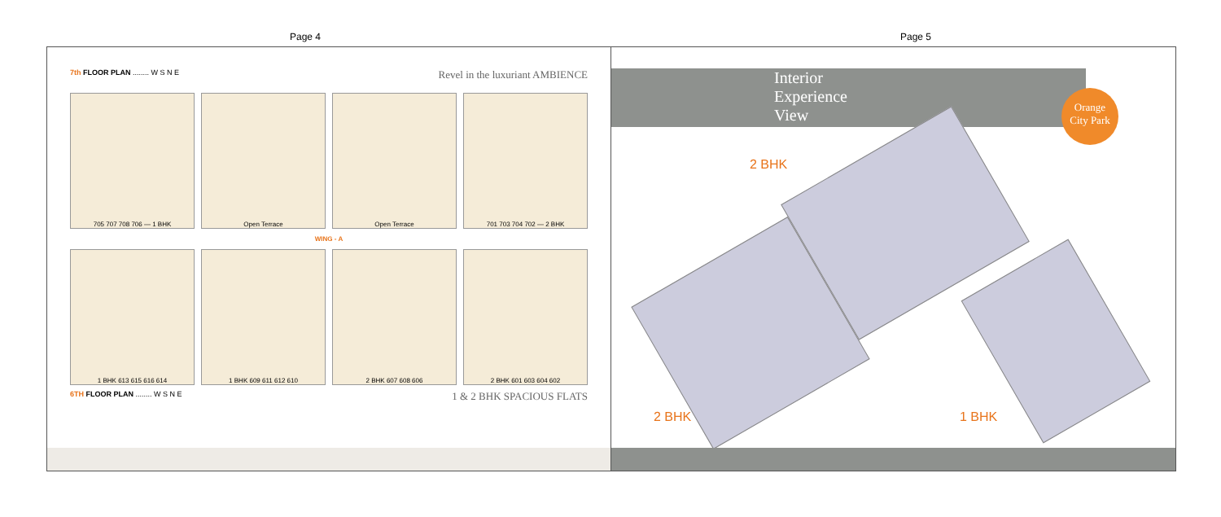Page 4 Page 5
7th FLOOR PLAN ........ W S N E Revel in the luxuriant AMBIENCE
705 707 708 706 — 1 BHK
Open Terrace
Open Terrace
701 703 704 702 — 2 BHK
WING - A
1 BHK 613 615 616 614
1 BHK 609 611 612 610
2 BHK 607 608 606
2 BHK 601 603 604 602
6TH FLOOR PLAN ........ W S N E 1 & 2 BHK SPACIOUS FLATS
Interior
Experience
View
Orange
City Park
2 BHK
2 BHK 1 BHK